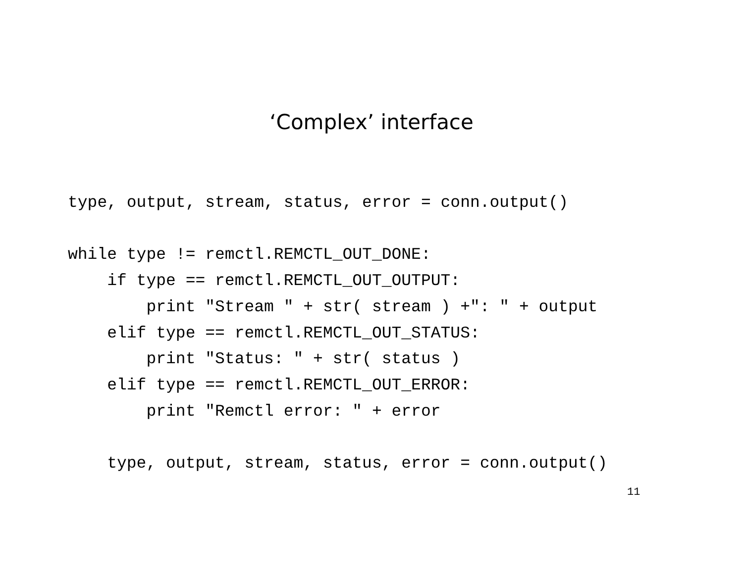‘Complex’ interface
type, output, stream, status, error = conn.output()

while type != remctl.REMCTL_OUT_DONE:
    if type == remctl.REMCTL_OUT_OUTPUT:
        print "Stream " + str( stream ) +": " + output
    elif type == remctl.REMCTL_OUT_STATUS:
        print "Status: " + str( status )
    elif type == remctl.REMCTL_OUT_ERROR:
        print "Remctl error: " + error

    type, output, stream, status, error = conn.output()
11